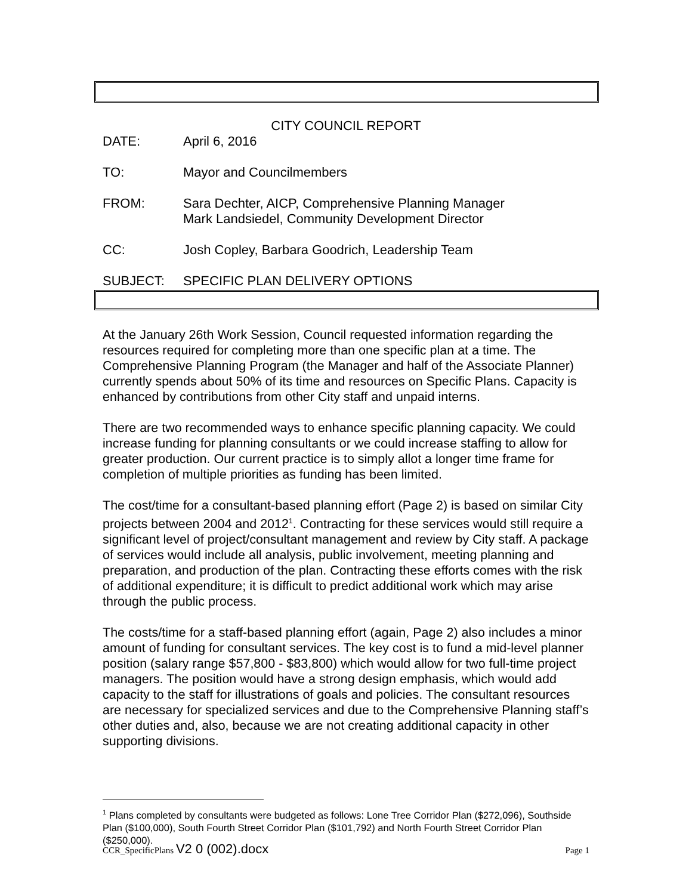CITY COUNCIL REPORT
DATE: April 6, 2016
TO: Mayor and Councilmembers
FROM: Sara Dechter, AICP, Comprehensive Planning Manager
Mark Landsiedel, Community Development Director
CC: Josh Copley, Barbara Goodrich, Leadership Team
SUBJECT: SPECIFIC PLAN DELIVERY OPTIONS
At the January 26th Work Session, Council requested information regarding the resources required for completing more than one specific plan at a time. The Comprehensive Planning Program (the Manager and half of the Associate Planner) currently spends about 50% of its time and resources on Specific Plans. Capacity is enhanced by contributions from other City staff and unpaid interns.
There are two recommended ways to enhance specific planning capacity. We could increase funding for planning consultants or we could increase staffing to allow for greater production. Our current practice is to simply allot a longer time frame for completion of multiple priorities as funding has been limited.
The cost/time for a consultant-based planning effort (Page 2) is based on similar City projects between 2004 and 2012<sup>1</sup>. Contracting for these services would still require a significant level of project/consultant management and review by City staff. A package of services would include all analysis, public involvement, meeting planning and preparation, and production of the plan. Contracting these efforts comes with the risk of additional expenditure; it is difficult to predict additional work which may arise through the public process.
The costs/time for a staff-based planning effort (again, Page 2) also includes a minor amount of funding for consultant services. The key cost is to fund a mid-level planner position (salary range $57,800 - $83,800) which would allow for two full-time project managers. The position would have a strong design emphasis, which would add capacity to the staff for illustrations of goals and policies. The consultant resources are necessary for specialized services and due to the Comprehensive Planning staff’s other duties and, also, because we are not creating additional capacity in other supporting divisions.
<sup>1</sup> Plans completed by consultants were budgeted as follows: Lone Tree Corridor Plan ($272,096), Southside Plan ($100,000), South Fourth Street Corridor Plan ($101,792) and North Fourth Street Corridor Plan ($250,000).
CCR_SpecificPlans V2 0 (002).docx
Page 1